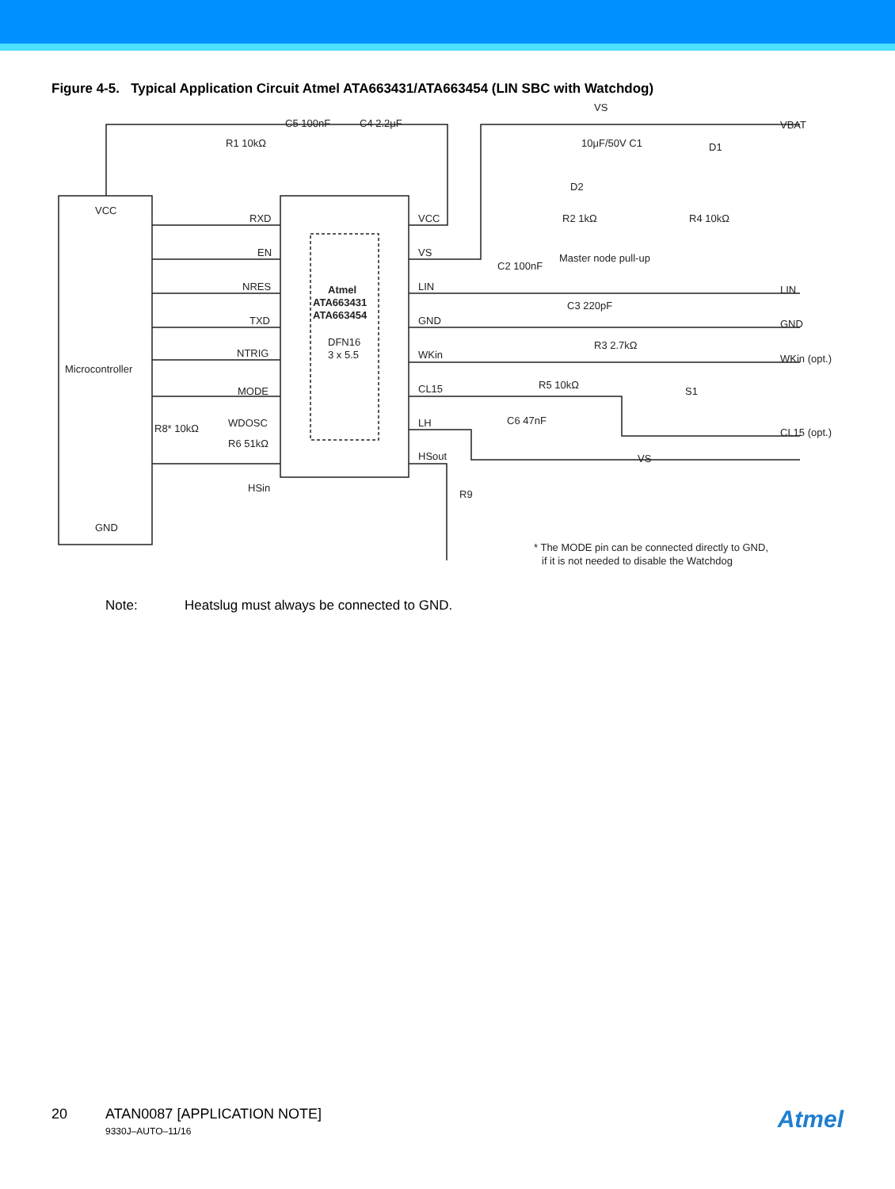Figure 4-5. Typical Application Circuit Atmel ATA663431/ATA663454 (LIN SBC with Watchdog)
VCC
GND
Microcontroller
RXD
EN
NRES
TXD
NTRIG
MODE
WDOSC
HSin
VCC
VS
LIN
GND
WKin
CL15
LH
HSout
Atmel
ATA663431
ATA663454
DFN16
3 x 5.5
R1 10kΩ
C5 100nF
C4 2.2μF
VS
10μF/50V C1
VBAT
D1
D2
R2 1kΩ
R4 10kΩ
Master node pull-up
C2 100nF
C3 220pF
LIN
GND
R3 2.7kΩ
WKin (opt.)
R5 10kΩ
C6 47nF
S1
CL15 (opt.)
VS
R9
R8* 10kΩ
R6 51kΩ
* The MODE pin can be connected directly to GND,
if it is not needed to disable the Watchdog
Note: Heatslug must always be connected to GND.
20 ATAN0087 [APPLICATION NOTE]
9330J–AUTO–11/16
Atmel